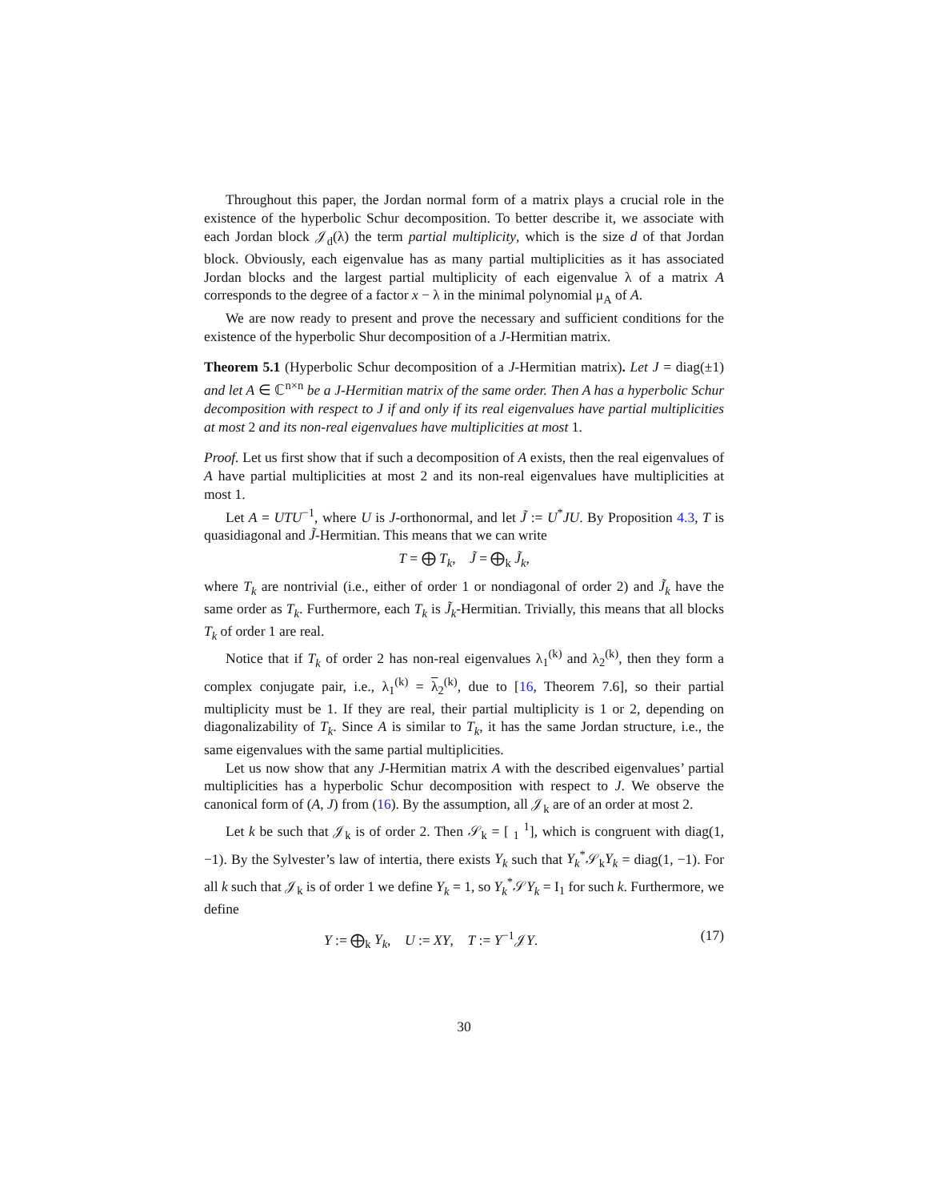Throughout this paper, the Jordan normal form of a matrix plays a crucial role in the existence of the hyperbolic Schur decomposition. To better describe it, we associate with each Jordan block 𝒥<sub>d</sub>(λ) the term partial multiplicity, which is the size d of that Jordan block. Obviously, each eigenvalue has as many partial multiplicities as it has associated Jordan blocks and the largest partial multiplicity of each eigenvalue λ of a matrix A corresponds to the degree of a factor x − λ in the minimal polynomial μ<sub>A</sub> of A.
We are now ready to present and prove the necessary and sufficient conditions for the existence of the hyperbolic Shur decomposition of a J-Hermitian matrix.
Theorem 5.1 (Hyperbolic Schur decomposition of a J-Hermitian matrix). Let J = diag(±1) and let A ∈ ℂ<sup>n×n</sup> be a J-Hermitian matrix of the same order. Then A has a hyperbolic Schur decomposition with respect to J if and only if its real eigenvalues have partial multiplicities at most 2 and its non-real eigenvalues have multiplicities at most 1.
Proof. Let us first show that if such a decomposition of A exists, then the real eigenvalues of A have partial multiplicities at most 2 and its non-real eigenvalues have multiplicities at most 1.
Let A = UTU<sup>−1</sup>, where U is J-orthonormal, and let J̃ := U<sup>*</sup>JU. By Proposition 4.3, T is quasidiagonal and J̃-Hermitian. This means that we can write
T = ⨁ T<sub>k</sub>, J̃ = ⨁<sub>k</sub> J̃<sub>k</sub>,
where T<sub>k</sub> are nontrivial (i.e., either of order 1 or nondiagonal of order 2) and J̃<sub>k</sub> have the same order as T<sub>k</sub>. Furthermore, each T<sub>k</sub> is J̃<sub>k</sub>-Hermitian. Trivially, this means that all blocks T<sub>k</sub> of order 1 are real.
Notice that if T<sub>k</sub> of order 2 has non-real eigenvalues λ<sub>1</sub><sup>(k)</sup> and λ<sub>2</sub><sup>(k)</sup>, then they form a complex conjugate pair, i.e., λ<sub>1</sub><sup>(k)</sup> = λ<sub>2</sub><sup>(k)</sup>, due to [16, Theorem 7.6], so their partial multiplicity must be 1. If they are real, their partial multiplicity is 1 or 2, depending on diagonalizability of T<sub>k</sub>. Since A is similar to T<sub>k</sub>, it has the same Jordan structure, i.e., the same eigenvalues with the same partial multiplicities.
Let us now show that any J-Hermitian matrix A with the described eigenvalues’ partial multiplicities has a hyperbolic Schur decomposition with respect to J. We observe the canonical form of (A, J) from (16). By the assumption, all 𝒥<sub>k</sub> are of an order at most 2.
Let k be such that 𝒥<sub>k</sub> is of order 2. Then 𝒮<sub>k</sub> = [ <sub>1</sub> <sup>1</sup>], which is congruent with diag(1, −1). By the Sylvester’s law of intertia, there exists Y<sub>k</sub> such that Y<sub>k</sub><sup>*</sup>𝒮<sub>k</sub>Y<sub>k</sub> = diag(1, −1). For all k such that 𝒥<sub>k</sub> is of order 1 we define Y<sub>k</sub> = 1, so Y<sub>k</sub><sup>*</sup>𝒮Y<sub>k</sub> = I<sub>1</sub> for such k. Furthermore, we define
Y := ⨁<sub>k</sub> Y<sub>k</sub>, U := XY, T := Y<sup>−1</sup>𝒥Y. (17)
30